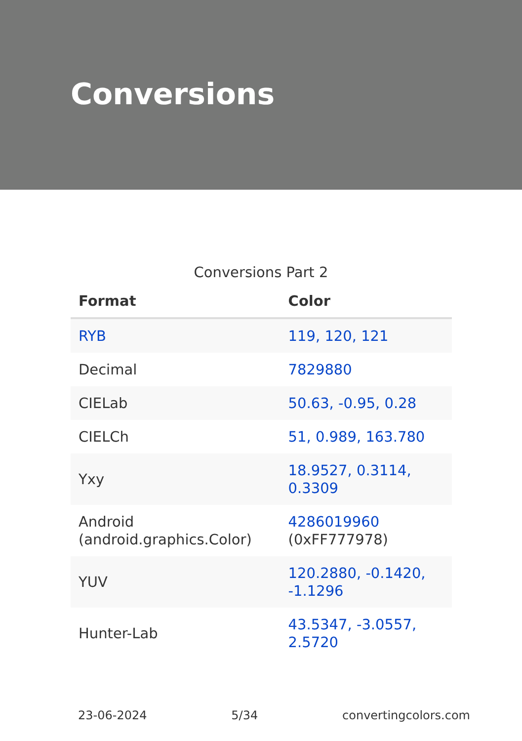Conversions
Conversions Part 2
| Format | Color |
| --- | --- |
| RYB | 119, 120, 121 |
| Decimal | 7829880 |
| CIELab | 50.63, -0.95, 0.28 |
| CIELCh | 51, 0.989, 163.780 |
| Yxy | 18.9527, 0.3114, 0.3309 |
| Android (android.graphics.Color) | 4286019960 (0xFF777978) |
| YUV | 120.2880, -0.1420, -1.1296 |
| Hunter-Lab | 43.5347, -3.0557, 2.5720 |
23-06-2024 5/34 convertingcolors.com